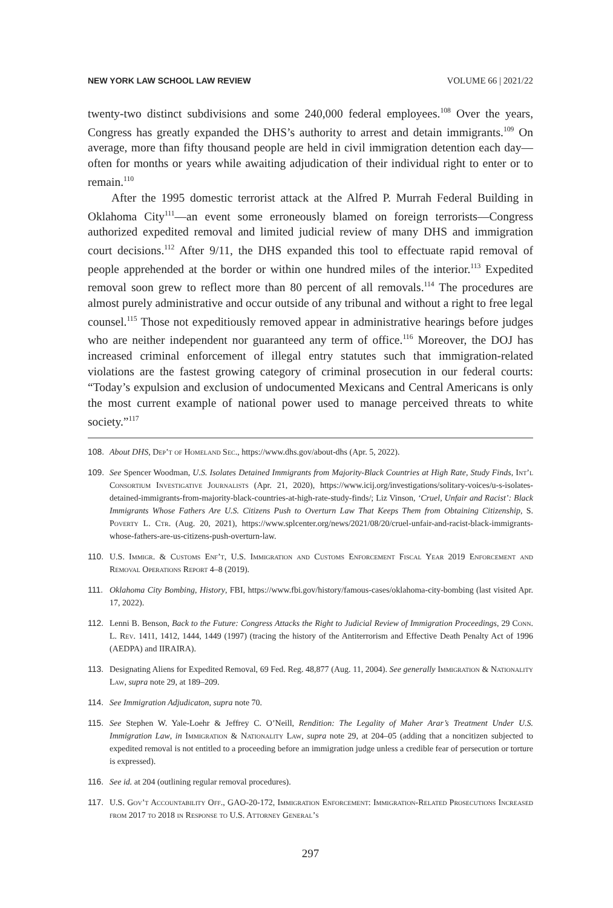NEW YORK LAW SCHOOL LAW REVIEW VOLUME 66 | 2021/22
twenty-two distinct subdivisions and some 240,000 federal employees.<sup>108</sup> Over the years, Congress has greatly expanded the DHS’s authority to arrest and detain immigrants.<sup>109</sup> On average, more than fifty thousand people are held in civil immigration detention each day—often for months or years while awaiting adjudication of their individual right to enter or to remain.<sup>110</sup>
After the 1995 domestic terrorist attack at the Alfred P. Murrah Federal Building in Oklahoma City<sup>111</sup>—an event some erroneously blamed on foreign terrorists—Congress authorized expedited removal and limited judicial review of many DHS and immigration court decisions.<sup>112</sup> After 9/11, the DHS expanded this tool to effectuate rapid removal of people apprehended at the border or within one hundred miles of the interior.<sup>113</sup> Expedited removal soon grew to reflect more than 80 percent of all removals.<sup>114</sup> The procedures are almost purely administrative and occur outside of any tribunal and without a right to free legal counsel.<sup>115</sup> Those not expeditiously removed appear in administrative hearings before judges who are neither independent nor guaranteed any term of office.<sup>116</sup> Moreover, the DOJ has increased criminal enforcement of illegal entry statutes such that immigration-related violations are the fastest growing category of criminal prosecution in our federal courts: “Today’s expulsion and exclusion of undocumented Mexicans and Central Americans is only the most current example of national power used to manage perceived threats to white society.”<sup>117</sup>
108. About DHS, Dep’t of Homeland Sec., https://www.dhs.gov/about-dhs (Apr. 5, 2022).
109. See Spencer Woodman, U.S. Isolates Detained Immigrants from Majority-Black Countries at High Rate, Study Finds, Int’l Consortium Investigative Journalists (Apr. 21, 2020), https://www.icij.org/investigations/solitary-voices/u-s-isolates-detained-immigrants-from-majority-black-countries-at-high-rate-study-finds/; Liz Vinson, ‘Cruel, Unfair and Racist’: Black Immigrants Whose Fathers Are U.S. Citizens Push to Overturn Law That Keeps Them from Obtaining Citizenship, S. Poverty L. Ctr. (Aug. 20, 2021), https://www.splcenter.org/news/2021/08/20/cruel-unfair-and-racist-black-immigrants-whose-fathers-are-us-citizens-push-overturn-law.
110. U.S. Immigr. & Customs Enf’t, U.S. Immigration and Customs Enforcement Fiscal Year 2019 Enforcement and Removal Operations Report 4–8 (2019).
111. Oklahoma City Bombing, History, FBI, https://www.fbi.gov/history/famous-cases/oklahoma-city-bombing (last visited Apr. 17, 2022).
112. Lenni B. Benson, Back to the Future: Congress Attacks the Right to Judicial Review of Immigration Proceedings, 29 Conn. L. Rev. 1411, 1412, 1444, 1449 (1997) (tracing the history of the Antiterrorism and Effective Death Penalty Act of 1996 (AEDPA) and IIRAIRA).
113. Designating Aliens for Expedited Removal, 69 Fed. Reg. 48,877 (Aug. 11, 2004). See generally Immigration & Nationality Law, supra note 29, at 189–209.
114. See Immigration Adjudicaton, supra note 70.
115. See Stephen W. Yale-Loehr & Jeffrey C. O’Neill, Rendition: The Legality of Maher Arar’s Treatment Under U.S. Immigration Law, in Immigration & Nationality Law, supra note 29, at 204–05 (adding that a noncitizen subjected to expedited removal is not entitled to a proceeding before an immigration judge unless a credible fear of persecution or torture is expressed).
116. See id. at 204 (outlining regular removal procedures).
117. U.S. Gov’t Accountability Off., GAO-20-172, Immigration Enforcement: Immigration-Related Prosecutions Increased from 2017 to 2018 in Response to U.S. Attorney General’s
297